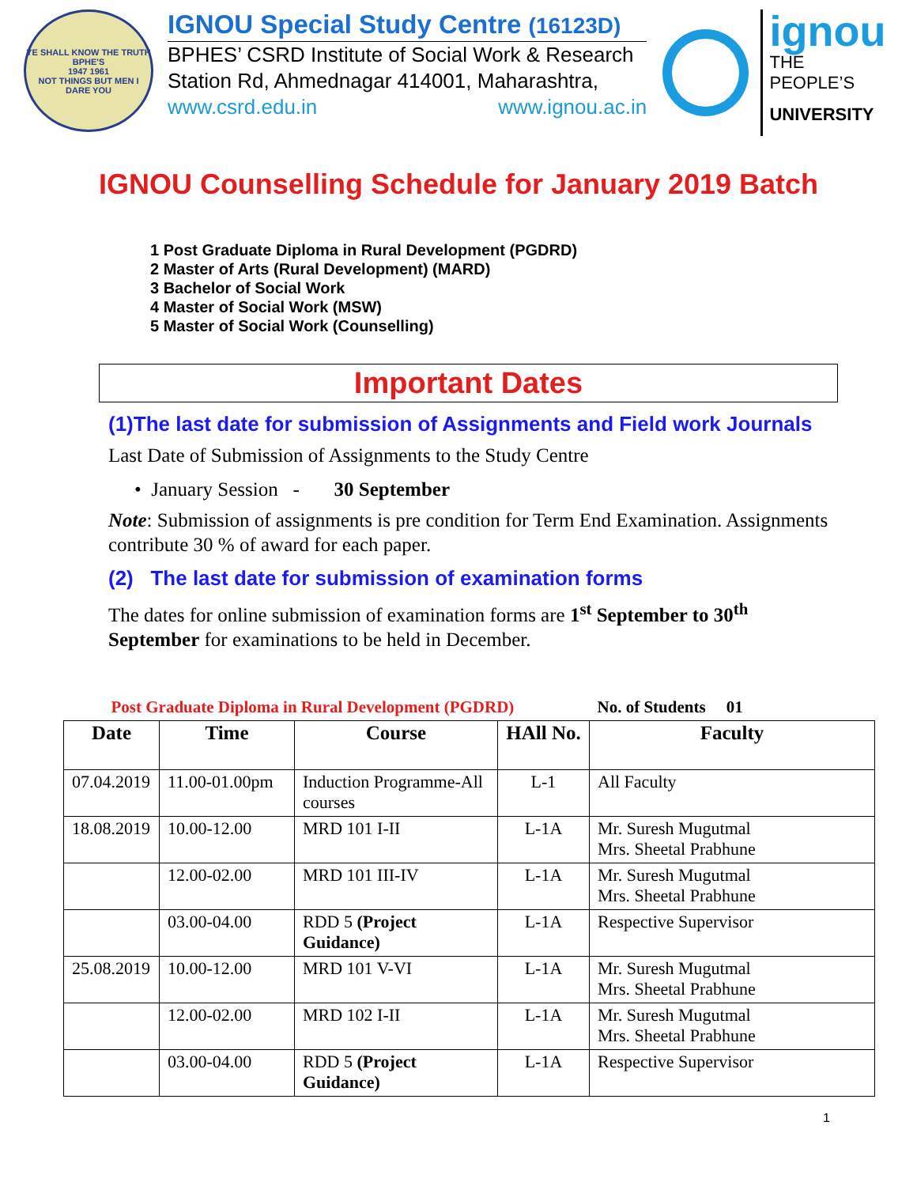YE SHALL KNOW THE TRUTH
BPHE'S
1947 1961
NOT THINGS BUT MEN I DARE YOU
IGNOU Special Study Centre (16123D)
BPHES’ CSRD Institute of Social Work & Research
Station Rd, Ahmednagar 414001, Maharashtra,
www.csrd.edu.in www.ignou.ac.in
ignou
THE PEOPLE’S
UNIVERSITY
IGNOU Counselling Schedule for January 2019 Batch
1 Post Graduate Diploma in Rural Development (PGDRD)
2 Master of Arts (Rural Development) (MARD)
3 Bachelor of Social Work
4 Master of Social Work (MSW)
5 Master of Social Work (Counselling)
Important Dates
(1)The last date for submission of Assignments and Field work Journals
Last Date of Submission of Assignments to the Study Centre
• January Session - 30 September
Note: Submission of assignments is pre condition for Term End Examination. Assignments contribute 30 % of award for each paper.
(2) The last date for submission of examination forms
The dates for online submission of examination forms are 1<sup>st</sup> September to 30<sup>th</sup> September for examinations to be held in December.
| Post Graduate Diploma in Rural Development (PGDRD) | | | | No. of Students 01 |
| Date | Time | Course | HAll No. | Faculty |
| 07.04.2019 | 11.00-01.00pm | Induction Programme-All courses | L-1 | All Faculty |
| 18.08.2019 | 10.00-12.00 | MRD 101 I-II | L-1A | Mr. Suresh Mugutmal Mrs. Sheetal Prabhune |
| | 12.00-02.00 | MRD 101 III-IV | L-1A | Mr. Suresh Mugutmal Mrs. Sheetal Prabhune |
| | 03.00-04.00 | RDD 5 (Project Guidance) | L-1A | Respective Supervisor |
| 25.08.2019 | 10.00-12.00 | MRD 101 V-VI | L-1A | Mr. Suresh Mugutmal Mrs. Sheetal Prabhune |
| | 12.00-02.00 | MRD 102 I-II | L-1A | Mr. Suresh Mugutmal Mrs. Sheetal Prabhune |
| | 03.00-04.00 | RDD 5 (Project Guidance) | L-1A | Respective Supervisor |
1